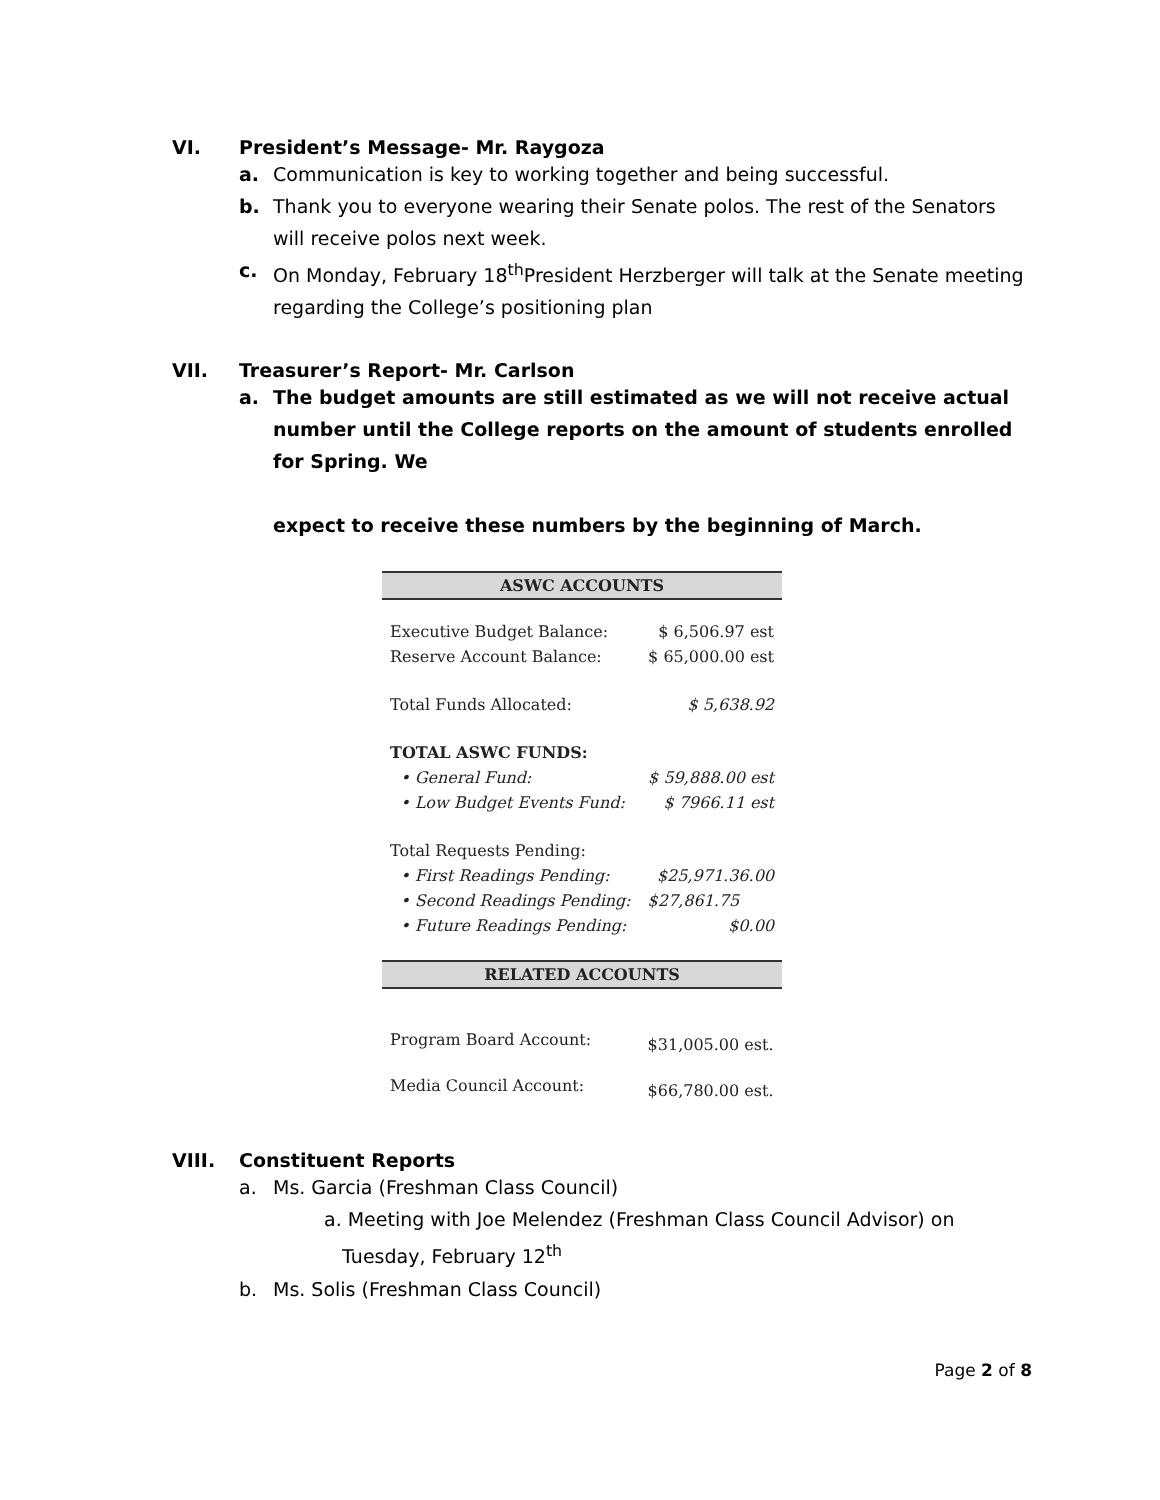VI. President’s Message- Mr. Raygoza
a. Communication is key to working together and being successful.
b. Thank you to everyone wearing their Senate polos. The rest of the Senators will receive polos next week.
c. On Monday, February 18<sup>th</sup>President Herzberger will talk at the Senate meeting regarding the College’s positioning plan
VII. Treasurer’s Report- Mr. Carlson
a. The budget amounts are still estimated as we will not receive actual number until the College reports on the amount of students enrolled for Spring. We
expect to receive these numbers by the beginning of March.
| ASWC ACCOUNTS | |
| Executive Budget Balance: | $ 6,506.97 est |
| Reserve Account Balance: | $ 65,000.00 est |
| Total Funds Allocated: | $ 5,638.92 |
| TOTAL ASWC FUNDS: | |
| • General Fund: | $ 59,888.00 est |
| • Low Budget Events Fund: | $ 7966.11 est |
| Total Requests Pending: | |
| • First Readings Pending: | $25,971.36.00 |
| • Second Readings Pending: | $27,861.75 |
| • Future Readings Pending: | $0.00 |
| RELATED ACCOUNTS | |
| Program Board Account: | $31,005.00 est. |
| Media Council Account: | $66,780.00 est. |
VIII. Constituent Reports
a. Ms. Garcia (Freshman Class Council)
a. Meeting with Joe Melendez (Freshman Class Council Advisor) on
Tuesday, February 12<sup>th</sup>
b. Ms. Solis (Freshman Class Council)
Page 2 of 8